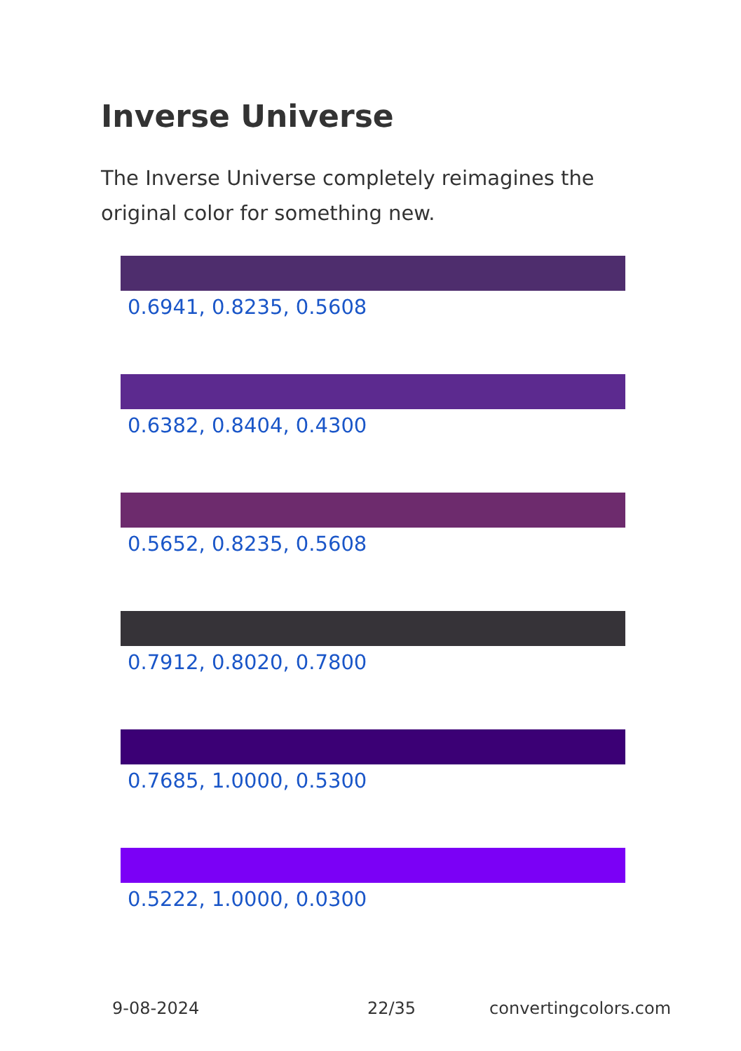Inverse Universe
The Inverse Universe completely reimagines the original color for something new.
0.6941, 0.8235, 0.5608
0.6382, 0.8404, 0.4300
0.5652, 0.8235, 0.5608
0.7912, 0.8020, 0.7800
0.7685, 1.0000, 0.5300
0.5222, 1.0000, 0.0300
9-08-2024 22/35 convertingcolors.com